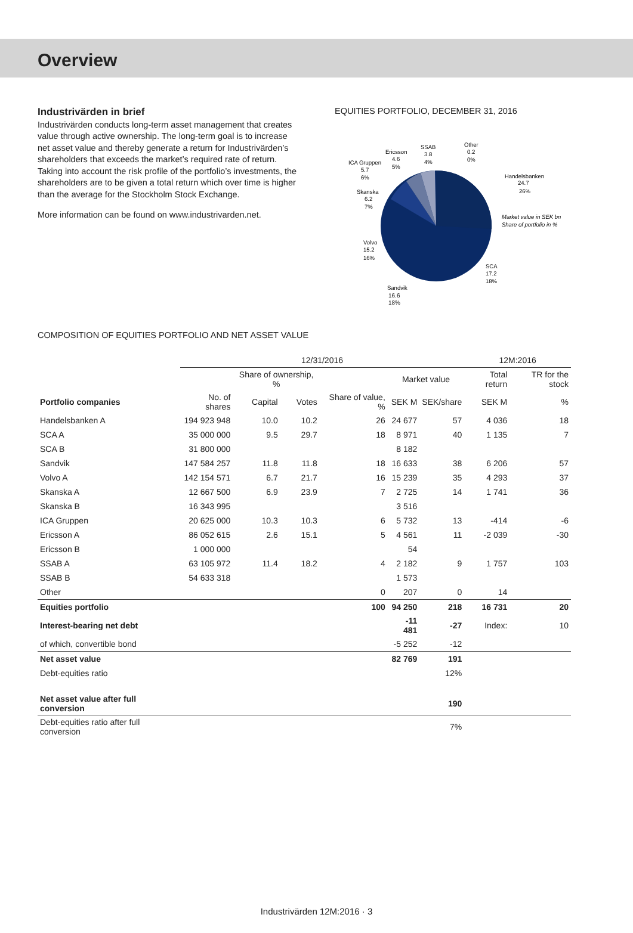Overview
Industrivärden in brief
Industrivärden conducts long-term asset management that creates value through active ownership. The long-term goal is to increase net asset value and thereby generate a return for Industrivärden’s shareholders that exceeds the market’s required rate of return. Taking into account the risk profile of the portfolio’s investments, the shareholders are to be given a total return which over time is higher than the average for the Stockholm Stock Exchange.
More information can be found on www.industrivarden.net.
EQUITIES PORTFOLIO, DECEMBER 31, 2016
Handelsbanken
24.7
26%
Market value in SEK bn
Share of portfolio in %
SCA
17.2
18%
Sandvik
Volvo
15.2
16%
Skanska
6.2
7%
ICA Gruppen
5.7
6%
Ericsson
4.6
5%
SSAB
3.8
4%
Other
0.2
0%
16.6
18%
COMPOSITION OF EQUITIES PORTFOLIO AND NET ASSET VALUE
| | 12/31/2016 | | | | | | 12M:2016 | |
| | | Share of ownership, % | | | Market value | | Total return | TR for the stock |
| Portfolio companies | No. of shares | Capital | Votes | Share of value, % | SEK M | SEK/share | SEK M | % |
| Handelsbanken A | 194 923 948 | 10.0 | 10.2 | 26 | 24 677 | 57 | 4 036 | 18 |
| SCA A | 35 000 000 | 9.5 | 29.7 | 18 | 8 971 | 40 | 1 135 | 7 |
| SCA B | 31 800 000 | | | | 8 182 | | | |
| Sandvik | 147 584 257 | 11.8 | 11.8 | 18 | 16 633 | 38 | 6 206 | 57 |
| Volvo A | 142 154 571 | 6.7 | 21.7 | 16 | 15 239 | 35 | 4 293 | 37 |
| Skanska A | 12 667 500 | 6.9 | 23.9 | 7 | 2 725 | 14 | 1 741 | 36 |
| Skanska B | 16 343 995 | | | | 3 516 | | | |
| ICA Gruppen | 20 625 000 | 10.3 | 10.3 | 6 | 5 732 | 13 | -414 | -6 |
| Ericsson A | 86 052 615 | 2.6 | 15.1 | 5 | 4 561 | 11 | -2 039 | -30 |
| Ericsson B | 1 000 000 | | | | 54 | | | |
| SSAB A | 63 105 972 | 11.4 | 18.2 | 4 | 2 182 | 9 | 1 757 | 103 |
| SSAB B | 54 633 318 | | | | 1 573 | | | |
| Other | | | | 0 | 207 | 0 | 14 | |
| Equities portfolio | | | | 100 | 94 250 | 218 | 16 731 | 20 |
| Interest-bearing net debt | | | | | -11 481 | -27 | Index: | 10 |
| of which, convertible bond | | | | | -5 252 | -12 | | |
| Net asset value | | | | | 82 769 | 191 | | |
| Debt-equities ratio | | | | | | 12% | | |
| Net asset value after full conversion | | | | | | 190 | | |
| Debt-equities ratio after full conversion | | | | | | 7% | | |
Industrivärden 12M:2016 · 3